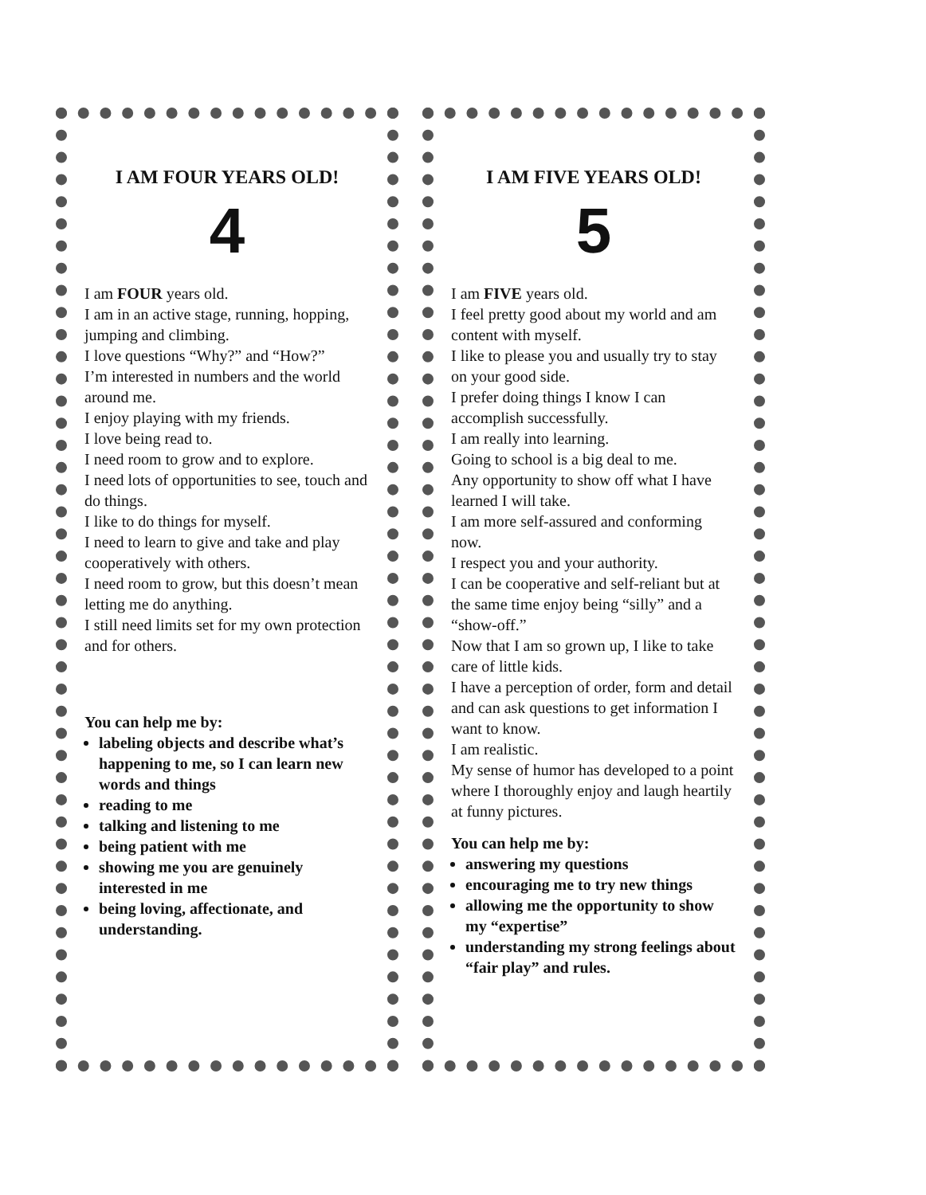I AM FOUR YEARS OLD!
4
I am FOUR years old.
I am in an active stage, running, hopping, jumping and climbing.
I love questions “Why?” and “How?”
I’m interested in numbers and the world around me.
I enjoy playing with my friends.
I love being read to.
I need room to grow and to explore.
I need lots of opportunities to see, touch and do things.
I like to do things for myself.
I need to learn to give and take and play cooperatively with others.
I need room to grow, but this doesn’t mean letting me do anything.
I still need limits set for my own protection and for others.
You can help me by:
labeling objects and describe what’s happening to me, so I can learn new words and things
reading to me
talking and listening to me
being patient with me
showing me you are genuinely interested in me
being loving, affectionate, and understanding.
I AM FIVE YEARS OLD!
5
I am FIVE years old.
I feel pretty good about my world and am content with myself.
I like to please you and usually try to stay on your good side.
I prefer doing things I know I can accomplish successfully.
I am really into learning.
Going to school is a big deal to me.
Any opportunity to show off what I have learned I will take.
I am more self-assured and conforming now.
I respect you and your authority.
I can be cooperative and self-reliant but at the same time enjoy being “silly” and a “show-off.”
Now that I am so grown up, I like to take care of little kids.
I have a perception of order, form and detail and can ask questions to get information I want to know.
I am realistic.
My sense of humor has developed to a point where I thoroughly enjoy and laugh heartily at funny pictures.
You can help me by:
answering my questions
encouraging me to try new things
allowing me the opportunity to show my “expertise”
understanding my strong feelings about “fair play” and rules.